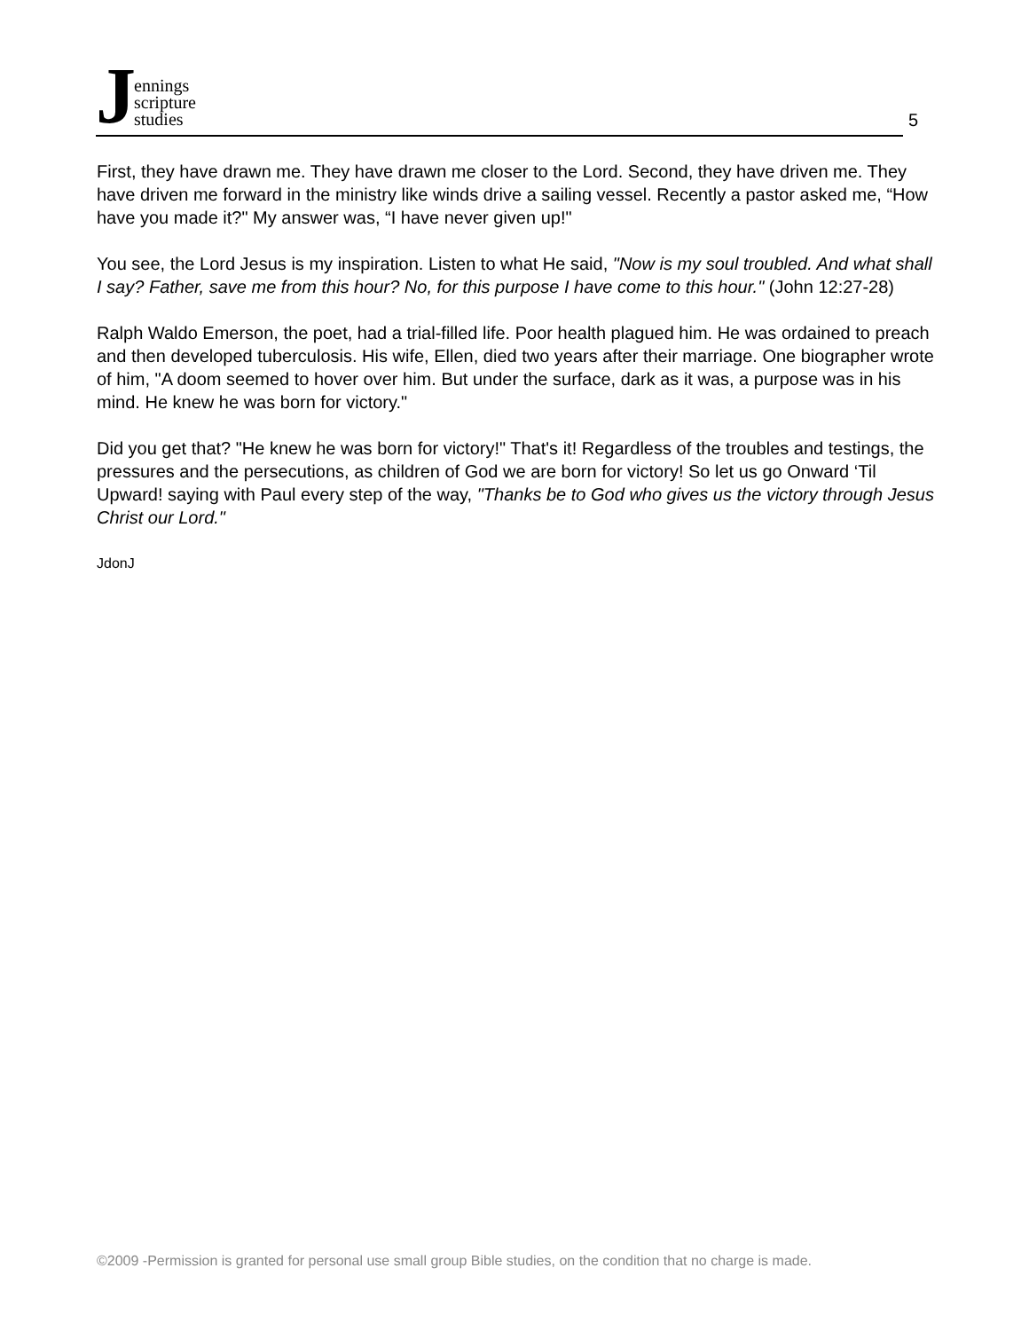J
ennings
scripture
studies
5
First, they have drawn me. They have drawn me closer to the Lord. Second, they have driven me. They have driven me forward in the ministry like winds drive a sailing vessel. Recently a pastor asked me, “How have you made it?" My answer was, “I have never given up!"
You see, the Lord Jesus is my inspiration. Listen to what He said, "Now is my soul troubled. And what shall I say? Father, save me from this hour? No, for this purpose I have come to this hour." (John 12:27-28)
Ralph Waldo Emerson, the poet, had a trial-filled life. Poor health plagued him. He was ordained to preach and then developed tuberculosis. His wife, Ellen, died two years after their marriage. One biographer wrote of him, "A doom seemed to hover over him. But under the surface, dark as it was, a purpose was in his mind. He knew he was born for victory."
Did you get that? "He knew he was born for victory!" That's it! Regardless of the troubles and testings, the pressures and the persecutions, as children of God we are born for victory! So let us go Onward ‘Til Upward! saying with Paul every step of the way, "Thanks be to God who gives us the victory through Jesus Christ our Lord."
JdonJ
©2009 -Permission is granted for personal use small group Bible studies, on the condition that no charge is made.